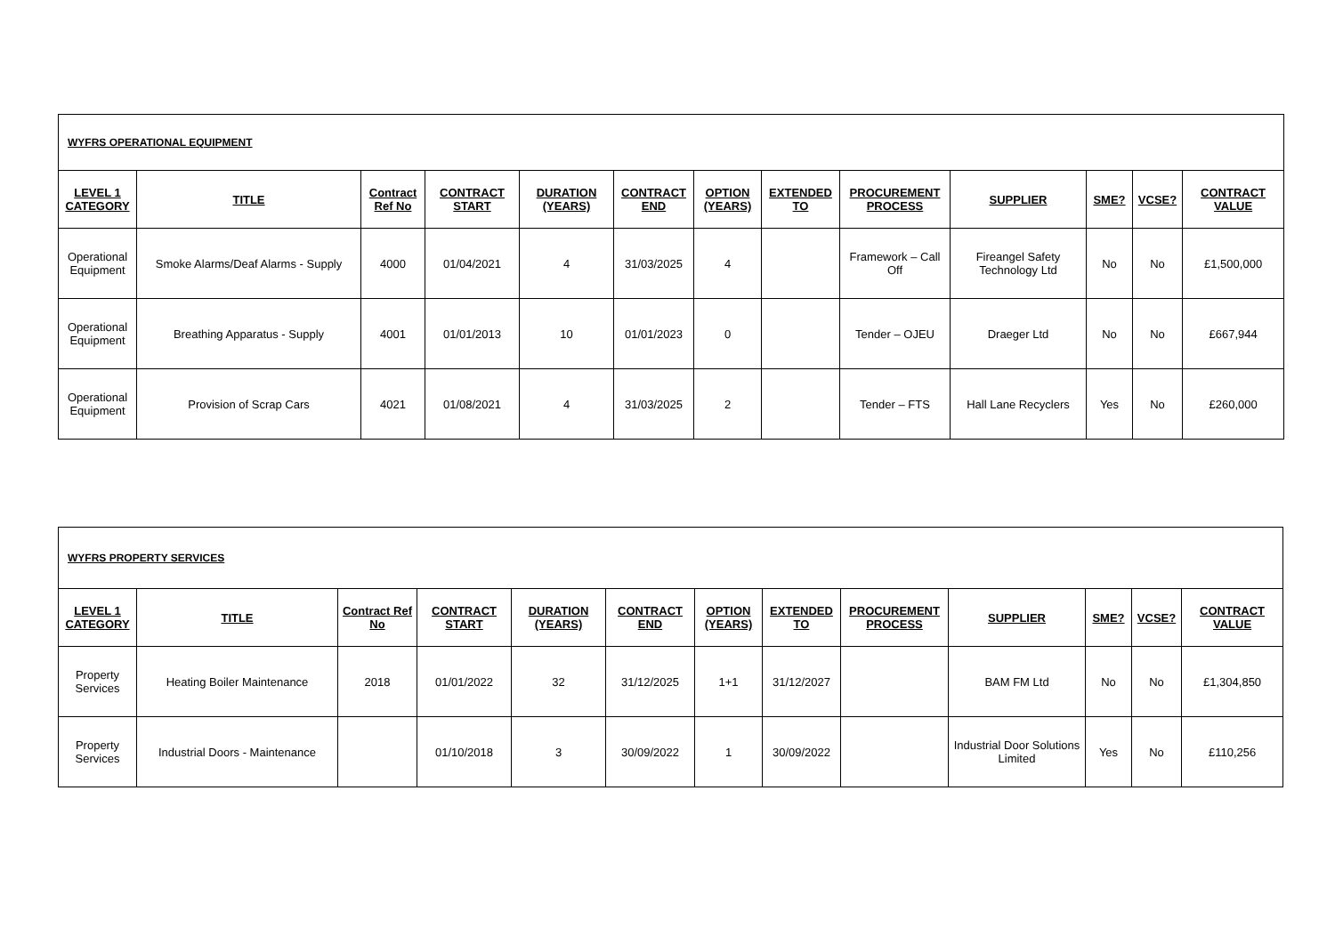| WYFRS OPERATIONAL EQUIPMENT | | | | | | | | | | | | |
| LEVEL 1 CATEGORY | TITLE | Contract Ref No | CONTRACT START | DURATION (YEARS) | CONTRACT END | OPTION (YEARS) | EXTENDED TO | PROCUREMENT PROCESS | SUPPLIER | SME? | VCSE? | CONTRACT VALUE |
| Operational Equipment | Smoke Alarms/Deaf Alarms - Supply | 4000 | 01/04/2021 | 4 | 31/03/2025 | 4 | | Framework – Call Off | Fireangel Safety Technology Ltd | No | No | £1,500,000 |
| Operational Equipment | Breathing Apparatus - Supply | 4001 | 01/01/2013 | 10 | 01/01/2023 | 0 | | Tender – OJEU | Draeger Ltd | No | No | £667,944 |
| Operational Equipment | Provision of Scrap Cars | 4021 | 01/08/2021 | 4 | 31/03/2025 | 2 | | Tender – FTS | Hall Lane Recyclers | Yes | No | £260,000 |
| WYFRS PROPERTY SERVICES | | | | | | | | | | | | |
| LEVEL 1 CATEGORY | TITLE | Contract Ref No | CONTRACT START | DURATION (YEARS) | CONTRACT END | OPTION (YEARS) | EXTENDED TO | PROCUREMENT PROCESS | SUPPLIER | SME? | VCSE? | CONTRACT VALUE |
| Property Services | Heating Boiler Maintenance | 2018 | 01/01/2022 | 32 | 31/12/2025 | 1+1 | 31/12/2027 | | BAM FM Ltd | No | No | £1,304,850 |
| Property Services | Industrial Doors - Maintenance | | 01/10/2018 | 3 | 30/09/2022 | 1 | 30/09/2022 | | Industrial Door Solutions Limited | Yes | No | £110,256 |